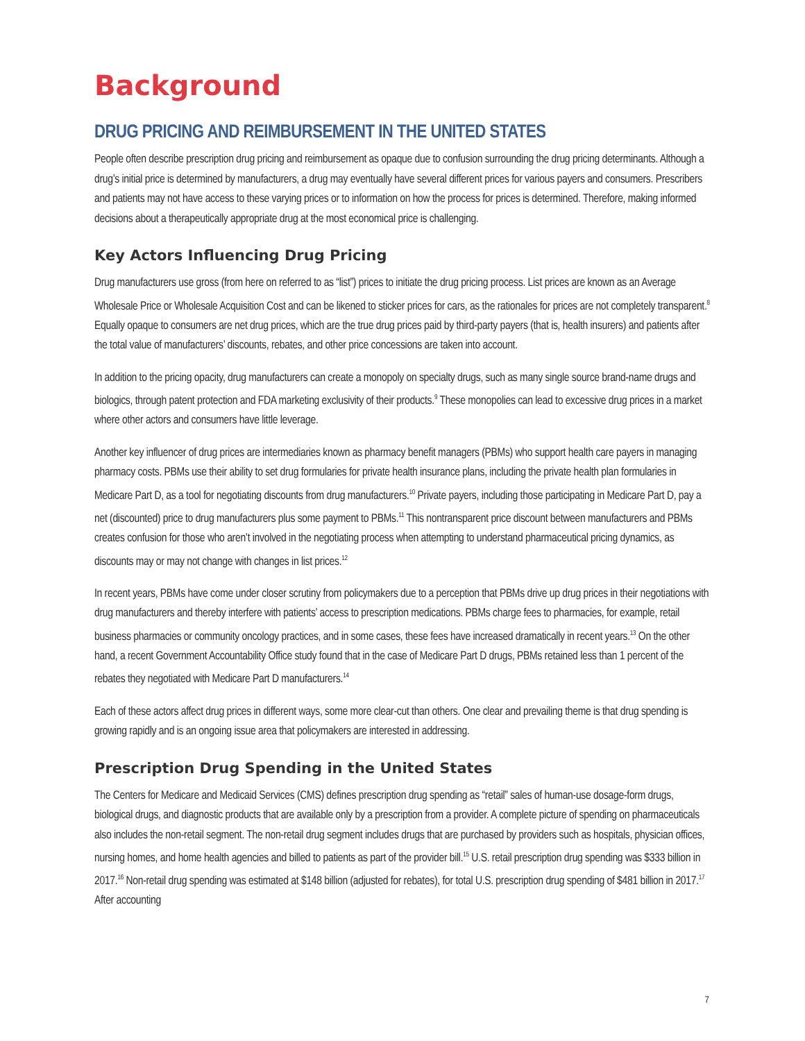Background
DRUG PRICING AND REIMBURSEMENT IN THE UNITED STATES
People often describe prescription drug pricing and reimbursement as opaque due to confusion surrounding the drug pricing determinants. Although a drug’s initial price is determined by manufacturers, a drug may eventually have several different prices for various payers and consumers. Prescribers and patients may not have access to these varying prices or to information on how the process for prices is determined. Therefore, making informed decisions about a therapeutically appropriate drug at the most economical price is challenging.
Key Actors Influencing Drug Pricing
Drug manufacturers use gross (from here on referred to as “list”) prices to initiate the drug pricing process. List prices are known as an Average Wholesale Price or Wholesale Acquisition Cost and can be likened to sticker prices for cars, as the rationales for prices are not completely transparent.<sup>8</sup> Equally opaque to consumers are net drug prices, which are the true drug prices paid by third-party payers (that is, health insurers) and patients after the total value of manufacturers’ discounts, rebates, and other price concessions are taken into account.
In addition to the pricing opacity, drug manufacturers can create a monopoly on specialty drugs, such as many single source brand-name drugs and biologics, through patent protection and FDA marketing exclusivity of their products.<sup>9</sup> These monopolies can lead to excessive drug prices in a market where other actors and consumers have little leverage.
Another key influencer of drug prices are intermediaries known as pharmacy benefit managers (PBMs) who support health care payers in managing pharmacy costs. PBMs use their ability to set drug formularies for private health insurance plans, including the private health plan formularies in Medicare Part D, as a tool for negotiating discounts from drug manufacturers.<sup>10</sup> Private payers, including those participating in Medicare Part D, pay a net (discounted) price to drug manufacturers plus some payment to PBMs.<sup>11</sup> This nontransparent price discount between manufacturers and PBMs creates confusion for those who aren’t involved in the negotiating process when attempting to understand pharmaceutical pricing dynamics, as discounts may or may not change with changes in list prices.<sup>12</sup>
In recent years, PBMs have come under closer scrutiny from policymakers due to a perception that PBMs drive up drug prices in their negotiations with drug manufacturers and thereby interfere with patients’ access to prescription medications. PBMs charge fees to pharmacies, for example, retail business pharmacies or community oncology practices, and in some cases, these fees have increased dramatically in recent years.<sup>13</sup> On the other hand, a recent Government Accountability Office study found that in the case of Medicare Part D drugs, PBMs retained less than 1 percent of the rebates they negotiated with Medicare Part D manufacturers.<sup>14</sup>
Each of these actors affect drug prices in different ways, some more clear-cut than others. One clear and prevailing theme is that drug spending is growing rapidly and is an ongoing issue area that policymakers are interested in addressing.
Prescription Drug Spending in the United States
The Centers for Medicare and Medicaid Services (CMS) defines prescription drug spending as “retail” sales of human-use dosage-form drugs, biological drugs, and diagnostic products that are available only by a prescription from a provider. A complete picture of spending on pharmaceuticals also includes the non-retail segment. The non-retail drug segment includes drugs that are purchased by providers such as hospitals, physician offices, nursing homes, and home health agencies and billed to patients as part of the provider bill.<sup>15</sup> U.S. retail prescription drug spending was $333 billion in 2017.<sup>16</sup> Non-retail drug spending was estimated at $148 billion (adjusted for rebates), for total U.S. prescription drug spending of $481 billion in 2017.<sup>17</sup> After accounting
7